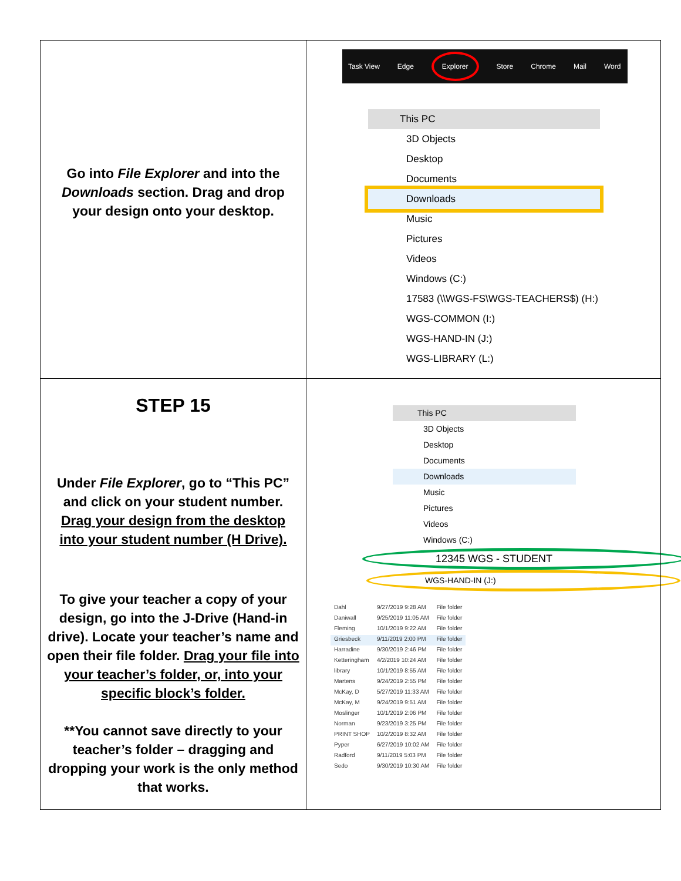| Go into File Explorer and into the Downloads section. Drag and drop your design onto your desktop. | Task View Edge Explorer Store Chrome Mail Word This PC 3D Objects Desktop Documents Downloads Music Pictures Videos Windows (C:) 17583 (\\WGS-FS\WGS-TEACHERS$) (H:) WGS-COMMON (I:) WGS-HAND-IN (J:) WGS-LIBRARY (L:) |
| STEP 15 Under File Explorer , go to “This PC” and click on your student number. Drag your design from the desktop into your student number (H Drive). To give your teacher a copy of your design, go into the J-Drive (Hand-in drive). Locate your teacher’s name and open their file folder. Drag your file into your teacher’s folder, or, into your specific block’s folder. **You cannot save directly to your teacher’s folder – dragging and dropping your work is the only method that works. | This PC 3D Objects Desktop Documents Downloads Music Pictures Videos Windows (C:) 12345 WGS - STUDENT WGS-HAND-IN (J:) / Dahl / 9/27/2019 9:28 AM / File folder / / Daniwall / 9/25/2019 11:05 AM / File folder / / Fleming / 10/1/2019 9:22 AM / File folder / / Griesbeck / 9/11/2019 2:00 PM / File folder / / Harradine / 9/30/2019 2:46 PM / File folder / / Ketteringham / 4/2/2019 10:24 AM / File folder / / library / 10/1/2019 8:55 AM / File folder / / Martens / 9/24/2019 2:55 PM / File folder / / McKay, D / 5/27/2019 11:33 AM / File folder / / McKay, M / 9/24/2019 9:51 AM / File folder / / Moslinger / 10/1/2019 2:06 PM / File folder / / Norman / 9/23/2019 3:25 PM / File folder / / PRINT SHOP / 10/2/2019 8:32 AM / File folder / / Pyper / 6/27/2019 10:02 AM / File folder / / Radford / 9/11/2019 5:03 PM / File folder / / Sedo / 9/30/2019 10:30 AM / File folder / |